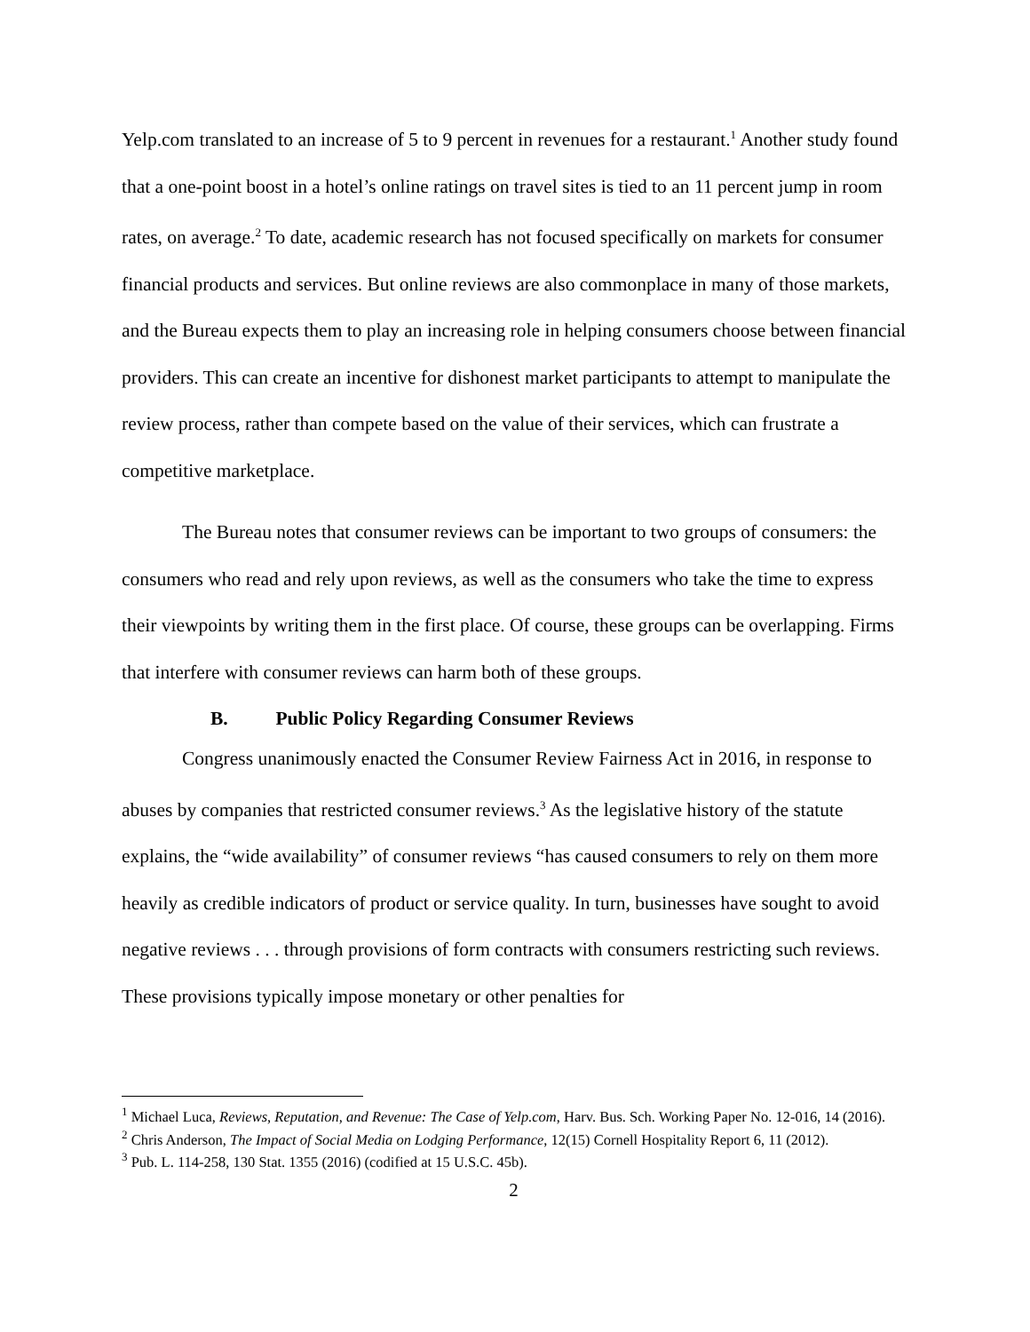Yelp.com translated to an increase of 5 to 9 percent in revenues for a restaurant.<sup>1</sup> Another study found that a one-point boost in a hotel’s online ratings on travel sites is tied to an 11 percent jump in room rates, on average.<sup>2</sup> To date, academic research has not focused specifically on markets for consumer financial products and services. But online reviews are also commonplace in many of those markets, and the Bureau expects them to play an increasing role in helping consumers choose between financial providers. This can create an incentive for dishonest market participants to attempt to manipulate the review process, rather than compete based on the value of their services, which can frustrate a competitive marketplace.
The Bureau notes that consumer reviews can be important to two groups of consumers: the consumers who read and rely upon reviews, as well as the consumers who take the time to express their viewpoints by writing them in the first place. Of course, these groups can be overlapping. Firms that interfere with consumer reviews can harm both of these groups.
B. Public Policy Regarding Consumer Reviews
Congress unanimously enacted the Consumer Review Fairness Act in 2016, in response to abuses by companies that restricted consumer reviews.<sup>3</sup> As the legislative history of the statute explains, the “wide availability” of consumer reviews “has caused consumers to rely on them more heavily as credible indicators of product or service quality. In turn, businesses have sought to avoid negative reviews . . . through provisions of form contracts with consumers restricting such reviews. These provisions typically impose monetary or other penalties for
<sup>1</sup> Michael Luca, Reviews, Reputation, and Revenue: The Case of Yelp.com, Harv. Bus. Sch. Working Paper No. 12-016, 14 (2016).
<sup>2</sup> Chris Anderson, The Impact of Social Media on Lodging Performance, 12(15) Cornell Hospitality Report 6, 11 (2012).
<sup>3</sup> Pub. L. 114-258, 130 Stat. 1355 (2016) (codified at 15 U.S.C. 45b).
2